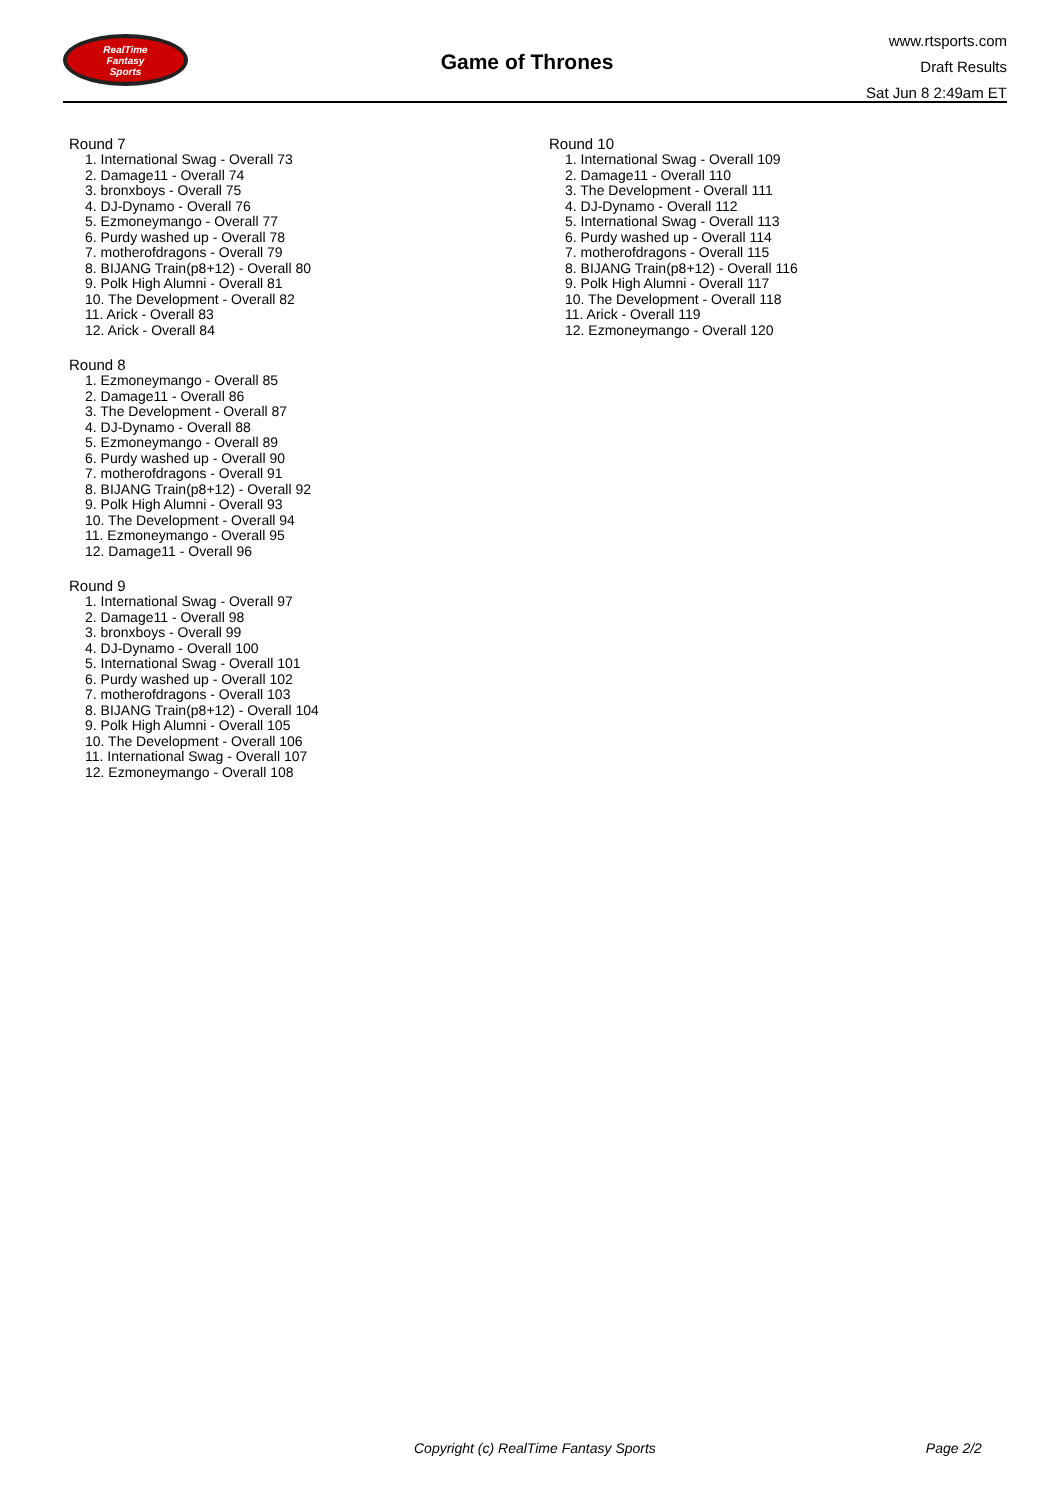RealTime
Fantasy
Sports
Game of Thrones
www.rtsports.com
Draft Results
Sat Jun 8 2:49am ET
Round 7
1. International Swag - Overall 73
2. Damage11 - Overall 74
3. bronxboys - Overall 75
4. DJ-Dynamo - Overall 76
5. Ezmoneymango - Overall 77
6. Purdy washed up - Overall 78
7. motherofdragons - Overall 79
8. BIJANG Train(p8+12) - Overall 80
9. Polk High Alumni - Overall 81
10. The Development - Overall 82
11. Arick - Overall 83
12. Arick - Overall 84
Round 8
1. Ezmoneymango - Overall 85
2. Damage11 - Overall 86
3. The Development - Overall 87
4. DJ-Dynamo - Overall 88
5. Ezmoneymango - Overall 89
6. Purdy washed up - Overall 90
7. motherofdragons - Overall 91
8. BIJANG Train(p8+12) - Overall 92
9. Polk High Alumni - Overall 93
10. The Development - Overall 94
11. Ezmoneymango - Overall 95
12. Damage11 - Overall 96
Round 9
1. International Swag - Overall 97
2. Damage11 - Overall 98
3. bronxboys - Overall 99
4. DJ-Dynamo - Overall 100
5. International Swag - Overall 101
6. Purdy washed up - Overall 102
7. motherofdragons - Overall 103
8. BIJANG Train(p8+12) - Overall 104
9. Polk High Alumni - Overall 105
10. The Development - Overall 106
11. International Swag - Overall 107
12. Ezmoneymango - Overall 108
Round 10
1. International Swag - Overall 109
2. Damage11 - Overall 110
3. The Development - Overall 111
4. DJ-Dynamo - Overall 112
5. International Swag - Overall 113
6. Purdy washed up - Overall 114
7. motherofdragons - Overall 115
8. BIJANG Train(p8+12) - Overall 116
9. Polk High Alumni - Overall 117
10. The Development - Overall 118
11. Arick - Overall 119
12. Ezmoneymango - Overall 120
Copyright (c) RealTime Fantasy Sports Page 2/2